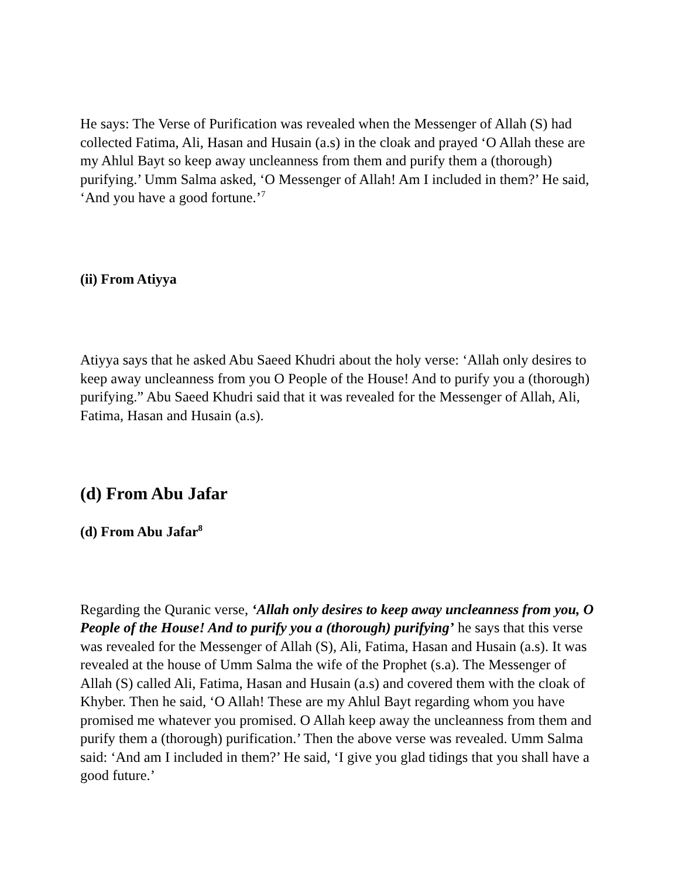He says: The Verse of Purification was revealed when the Messenger of Allah (S) had collected Fatima, Ali, Hasan and Husain (a.s) in the cloak and prayed ‘O Allah these are my Ahlul Bayt so keep away uncleanness from them and purify them a (thorough) purifying.’ Umm Salma asked, ‘O Messenger of Allah! Am I included in them?’ He said, ‘And you have a good fortune.’<sup>7</sup>
(ii) From Atiyya
Atiyya says that he asked Abu Saeed Khudri about the holy verse: ‘Allah only desires to keep away uncleanness from you O People of the House! And to purify you a (thorough) purifying.” Abu Saeed Khudri said that it was revealed for the Messenger of Allah, Ali, Fatima, Hasan and Husain (a.s).
(d) From Abu Jafar
(d) From Abu Jafar<sup>8</sup>
Regarding the Quranic verse, ‘Allah only desires to keep away uncleanness from you, O People of the House! And to purify you a (thorough) purifying’ he says that this verse was revealed for the Messenger of Allah (S), Ali, Fatima, Hasan and Husain (a.s). It was revealed at the house of Umm Salma the wife of the Prophet (s.a). The Messenger of Allah (S) called Ali, Fatima, Hasan and Husain (a.s) and covered them with the cloak of Khyber. Then he said, ‘O Allah! These are my Ahlul Bayt regarding whom you have promised me whatever you promised. O Allah keep away the uncleanness from them and purify them a (thorough) purification.’ Then the above verse was revealed. Umm Salma said: ‘And am I included in them?’ He said, ‘I give you glad tidings that you shall have a good future.’